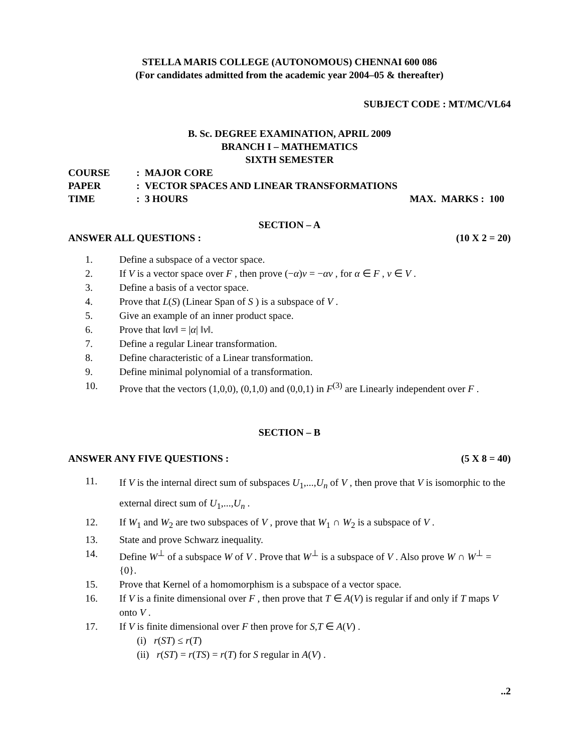STELLA MARIS COLLEGE (AUTONOMOUS) CHENNAI 600 086
(For candidates admitted from the academic year 2004–05 & thereafter)
SUBJECT CODE : MT/MC/VL64
B. Sc. DEGREE EXAMINATION, APRIL 2009
BRANCH I – MATHEMATICS
SIXTH SEMESTER
| COURSE | : MAJOR CORE | |
| PAPER | : VECTOR SPACES AND LINEAR TRANSFORMATIONS | |
| TIME | : 3 HOURS | MAX. MARKS : 100 |
SECTION – A
ANSWER ALL QUESTIONS : (10 X 2 = 20)
1. Define a subspace of a vector space.
2. If V is a vector space over F , then prove (−α)v = −αv , for α ∈ F , v ∈ V .
3. Define a basis of a vector space.
4. Prove that L(S) (Linear Span of S ) is a subspace of V .
5. Give an example of an inner product space.
6. Prove that ‖αv‖ = |α| ‖v‖.
7. Define a regular Linear transformation.
8. Define characteristic of a Linear transformation.
9. Define minimal polynomial of a transformation.
10. Prove that the vectors (1,0,0), (0,1,0) and (0,0,1) in F<sup>(3)</sup> are Linearly independent over F .
SECTION – B
ANSWER ANY FIVE QUESTIONS : (5 X 8 = 40)
11. If V is the internal direct sum of subspaces U<sub>1</sub>,...,U<sub>n</sub> of V , then prove that V is isomorphic to the external direct sum of U<sub>1</sub>,...,U<sub>n</sub> .
12. If W<sub>1</sub> and W<sub>2</sub> are two subspaces of V , prove that W<sub>1</sub> ∩ W<sub>2</sub> is a subspace of V .
13. State and prove Schwarz inequality.
14. Define W<sup>⊥</sup> of a subspace W of V . Prove that W<sup>⊥</sup> is a subspace of V . Also prove W ∩ W<sup>⊥</sup> = {0}.
15. Prove that Kernel of a homomorphism is a subspace of a vector space.
16. If V is a finite dimensional over F , then prove that T ∈ A(V) is regular if and only if T maps V onto V .
17. If V is finite dimensional over F then prove for S,T ∈ A(V) .
(i) r(ST) ≤ r(T)
(ii) r(ST) = r(TS) = r(T) for S regular in A(V) .
..2